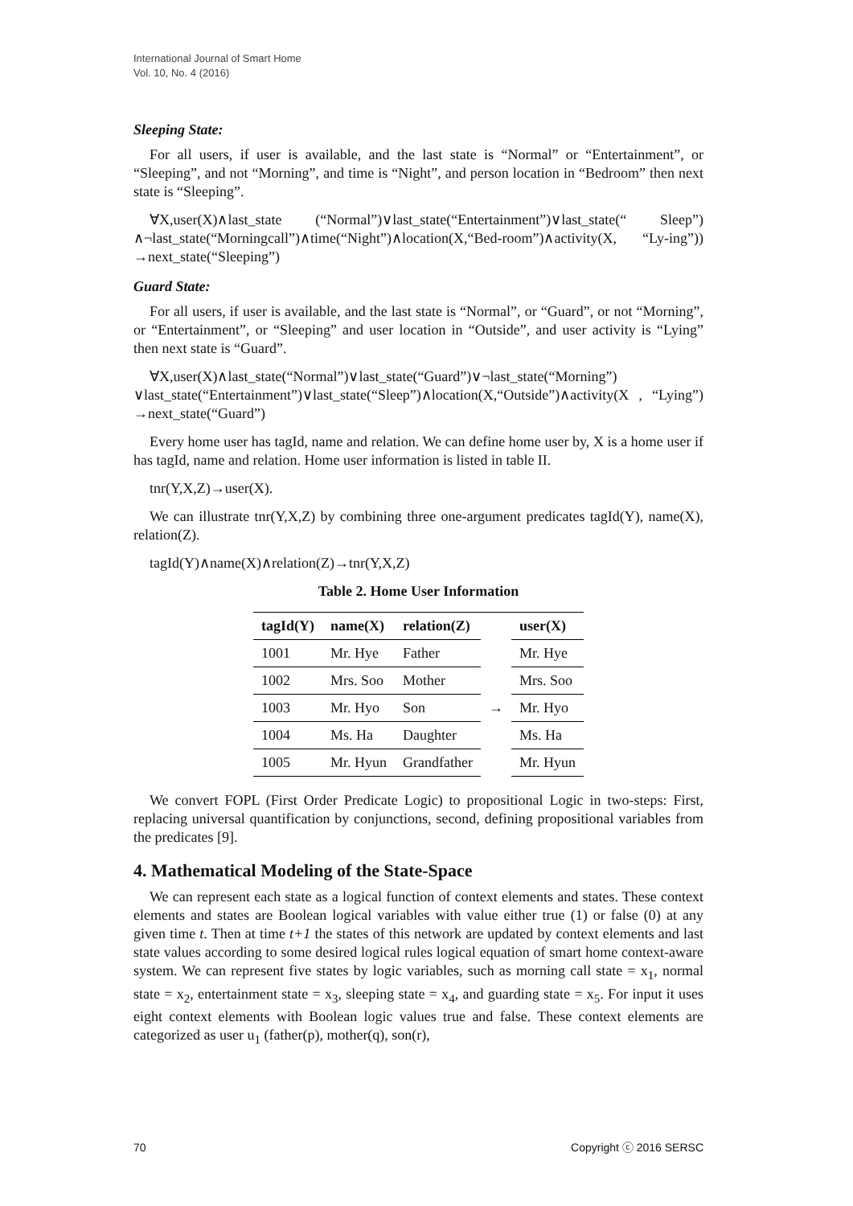International Journal of Smart Home
Vol. 10, No. 4 (2016)
Sleeping State:
For all users, if user is available, and the last state is “Normal” or “Entertainment”, or “Sleeping”, and not “Morning”, and time is “Night”, and person location in “Bedroom” then next state is “Sleeping”.
∀X,user(X)∧last_state (“Normal”)∨last_state(“Entertainment”)∨last_state(“ Sleep”) ∧¬last_state(“Morningcall”)∧time(“Night”)∧location(X,“Bed-room”)∧activity(X, “Ly-ing”)) →next_state(“Sleeping”)
Guard State:
For all users, if user is available, and the last state is “Normal”, or “Guard”, or not “Morning”, or “Entertainment”, or “Sleeping” and user location in “Outside”, and user activity is “Lying” then next state is “Guard”.
∀X,user(X)∧last_state(“Normal”)∨last_state(“Guard”)∨¬last_state(“Morning”) ∨last_state(“Entertainment”)∨last_state(“Sleep”)∧location(X,“Outside”)∧activity(X , “Lying”) →next_state(“Guard”)
Every home user has tagId, name and relation. We can define home user by, X is a home user if has tagId, name and relation. Home user information is listed in table II.
tnr(Y,X,Z)→user(X).
We can illustrate tnr(Y,X,Z) by combining three one-argument predicates tagId(Y), name(X), relation(Z).
tagId(Y)∧name(X)∧relation(Z)→tnr(Y,X,Z)
Table 2. Home User Information
| tagId(Y) | name(X) | relation(Z) | | user(X) |
| --- | --- | --- | --- | --- |
| 1001 | Mr. Hye | Father | | Mr. Hye |
| 1002 | Mrs. Soo | Mother | | Mrs. Soo |
| 1003 | Mr. Hyo | Son | → | Mr. Hyo |
| 1004 | Ms. Ha | Daughter | | Ms. Ha |
| 1005 | Mr. Hyun | Grandfather | | Mr. Hyun |
We convert FOPL (First Order Predicate Logic) to propositional Logic in two-steps: First, replacing universal quantification by conjunctions, second, defining propositional variables from the predicates [9].
4. Mathematical Modeling of the State-Space
We can represent each state as a logical function of context elements and states. These context elements and states are Boolean logical variables with value either true (1) or false (0) at any given time t. Then at time t+1 the states of this network are updated by context elements and last state values according to some desired logical rules logical equation of smart home context-aware system. We can represent five states by logic variables, such as morning call state = x<sub>1</sub>, normal state = x<sub>2</sub>, entertainment state = x<sub>3</sub>, sleeping state = x<sub>4</sub>, and guarding state = x<sub>5</sub>. For input it uses eight context elements with Boolean logic values true and false. These context elements are categorized as user u<sub>1</sub> (father(p), mother(q), son(r),
70 Copyright ⓒ 2016 SERSC